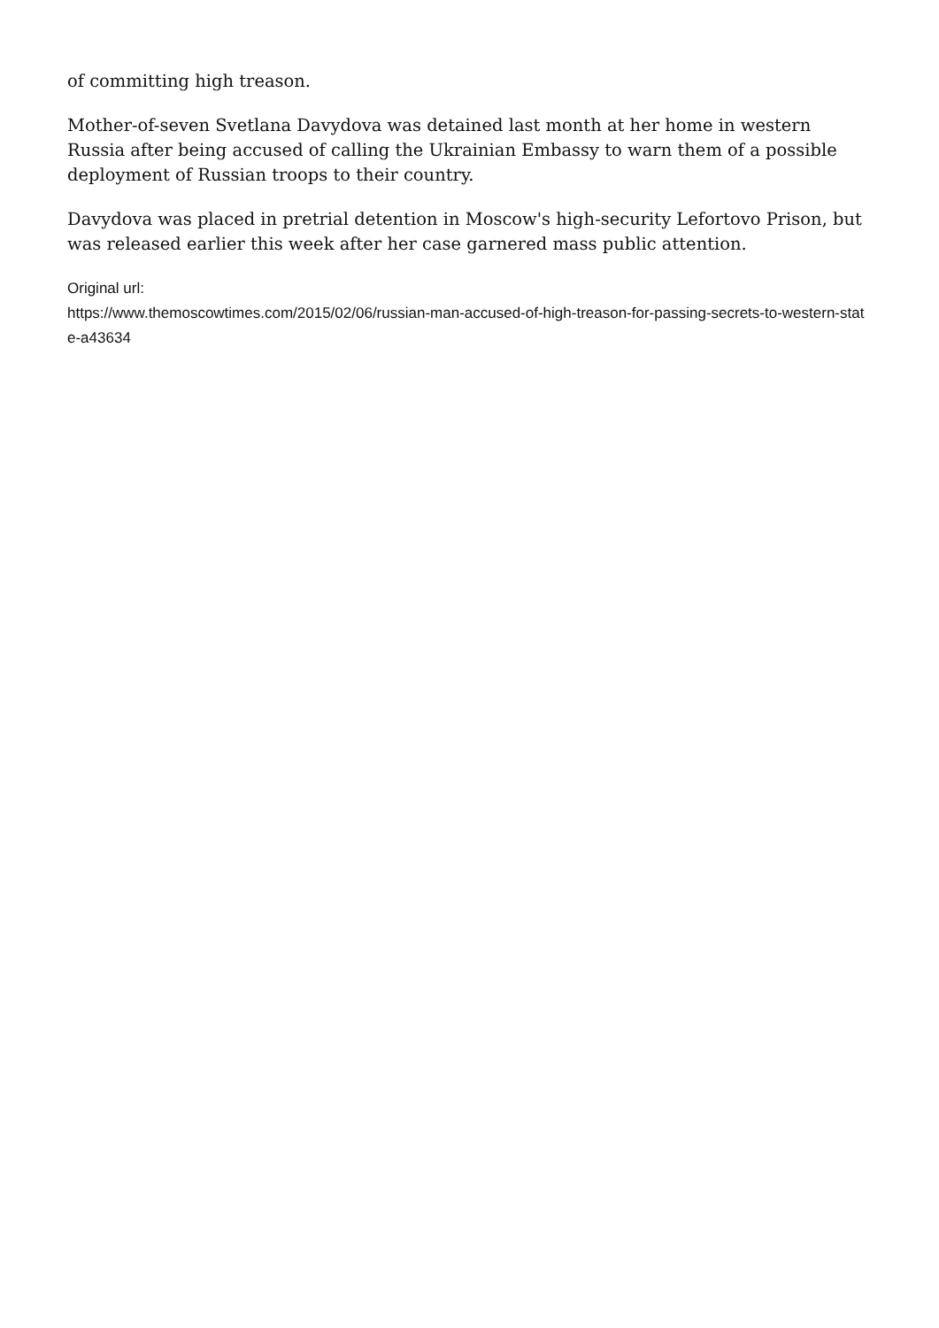of committing high treason.
Mother-of-seven Svetlana Davydova was detained last month at her home in western Russia after being accused of calling the Ukrainian Embassy to warn them of a possible deployment of Russian troops to their country.
Davydova was placed in pretrial detention in Moscow's high-security Lefortovo Prison, but was released earlier this week after her case garnered mass public attention.
Original url:
https://www.themoscowtimes.com/2015/02/06/russian-man-accused-of-high-treason-for-passing-secrets-to-western-state-a43634